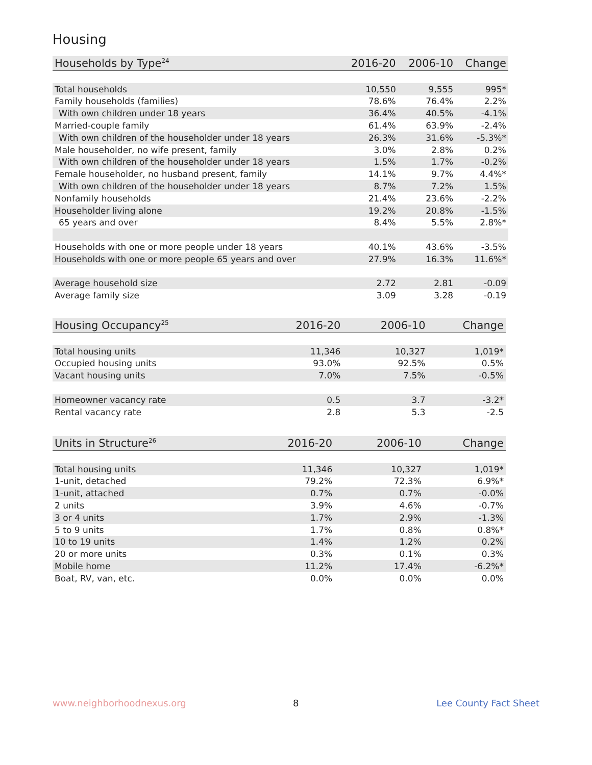Housing
| Households by Type<sup>24</sup> | 2016-20 | 2006-10 | Change |
| --- | --- | --- | --- |
| Total households | 10,550 | 9,555 | 995* |
| Family households (families) | 78.6% | 76.4% | 2.2% |
| With own children under 18 years | 36.4% | 40.5% | -4.1% |
| Married-couple family | 61.4% | 63.9% | -2.4% |
| With own children of the householder under 18 years | 26.3% | 31.6% | -5.3%* |
| Male householder, no wife present, family | 3.0% | 2.8% | 0.2% |
| With own children of the householder under 18 years | 1.5% | 1.7% | -0.2% |
| Female householder, no husband present, family | 14.1% | 9.7% | 4.4%* |
| With own children of the householder under 18 years | 8.7% | 7.2% | 1.5% |
| Nonfamily households | 21.4% | 23.6% | -2.2% |
| Householder living alone | 19.2% | 20.8% | -1.5% |
| 65 years and over | 8.4% | 5.5% | 2.8%* |
| Households with one or more people under 18 years | 40.1% | 43.6% | -3.5% |
| Households with one or more people 65 years and over | 27.9% | 16.3% | 11.6%* |
| Average household size | 2.72 | 2.81 | -0.09 |
| Average family size | 3.09 | 3.28 | -0.19 |
| Housing Occupancy<sup>25</sup> | 2016-20 | 2006-10 | Change |
| --- | --- | --- | --- |
| Total housing units | 11,346 | 10,327 | 1,019* |
| Occupied housing units | 93.0% | 92.5% | 0.5% |
| Vacant housing units | 7.0% | 7.5% | -0.5% |
| Homeowner vacancy rate | 0.5 | 3.7 | -3.2* |
| Rental vacancy rate | 2.8 | 5.3 | -2.5 |
| Units in Structure<sup>26</sup> | 2016-20 | 2006-10 | Change |
| --- | --- | --- | --- |
| Total housing units | 11,346 | 10,327 | 1,019* |
| 1-unit, detached | 79.2% | 72.3% | 6.9%* |
| 1-unit, attached | 0.7% | 0.7% | -0.0% |
| 2 units | 3.9% | 4.6% | -0.7% |
| 3 or 4 units | 1.7% | 2.9% | -1.3% |
| 5 to 9 units | 1.7% | 0.8% | 0.8%* |
| 10 to 19 units | 1.4% | 1.2% | 0.2% |
| 20 or more units | 0.3% | 0.1% | 0.3% |
| Mobile home | 11.2% | 17.4% | -6.2%* |
| Boat, RV, van, etc. | 0.0% | 0.0% | 0.0% |
www.neighborhoodnexus.org 8 Lee County Fact Sheet